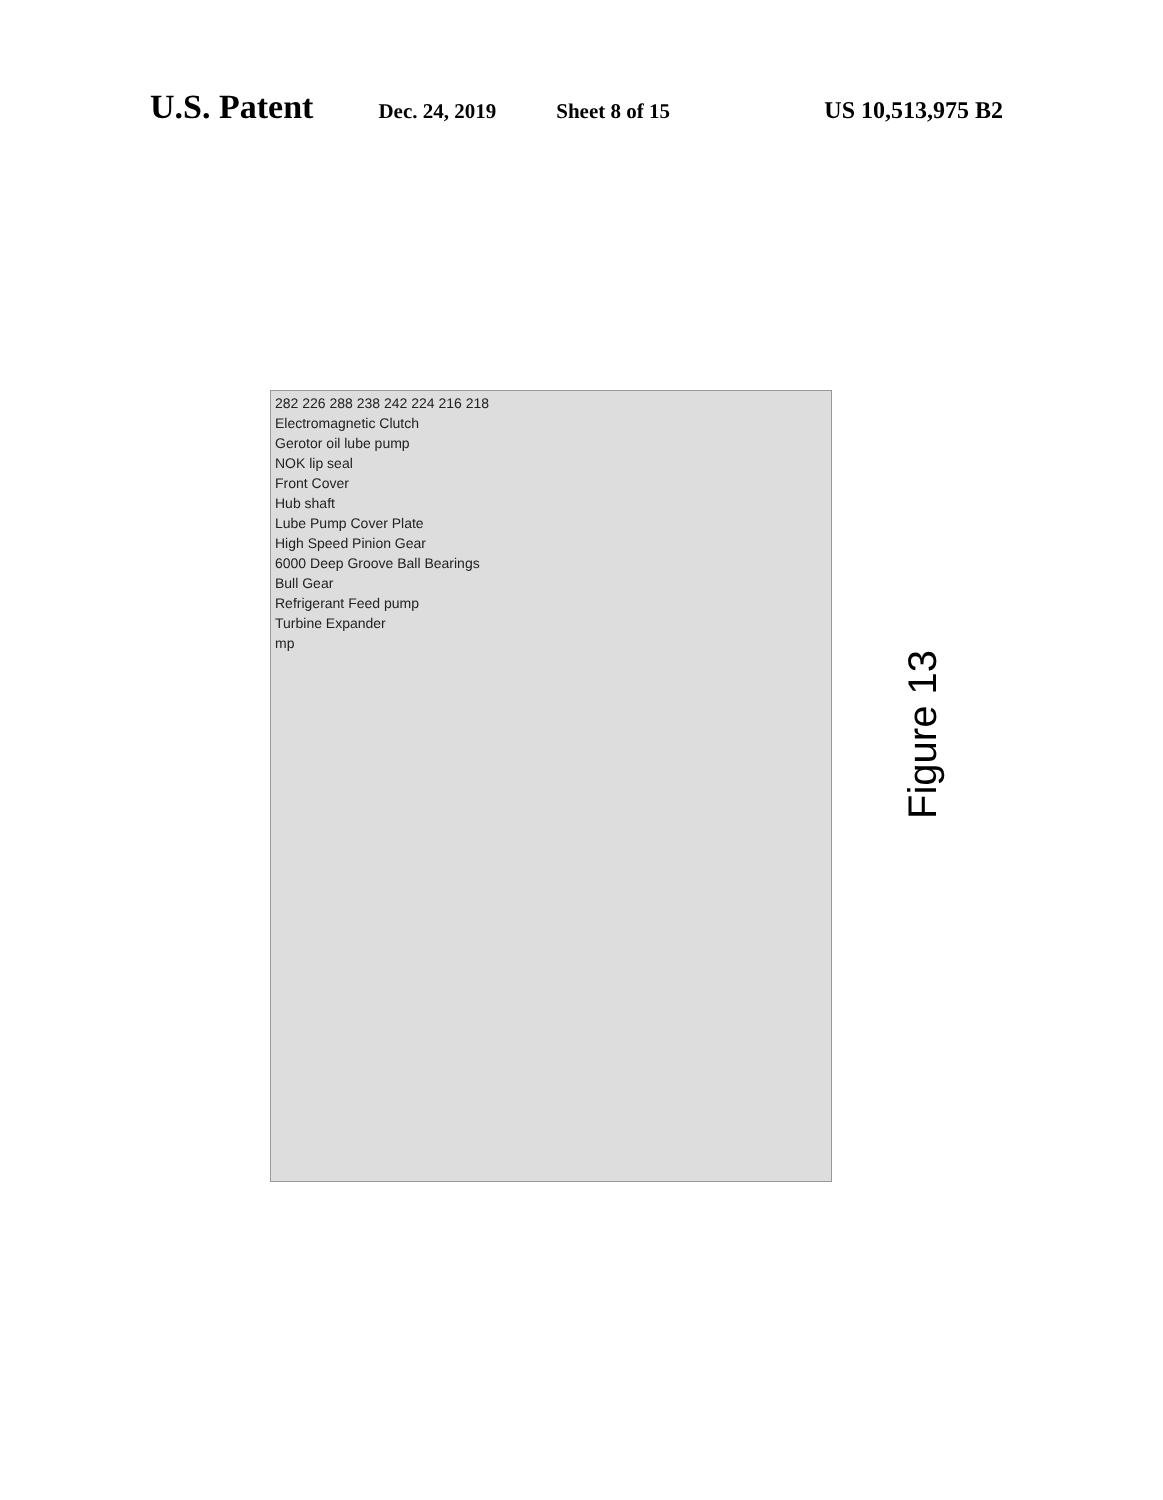U.S. Patent Dec. 24, 2019 Sheet 8 of 15 US 10,513,975 B2
282 226 288 238 242 224 216 218
Electromagnetic Clutch
Gerotor oil lube pump
NOK lip seal
Front Cover
Hub shaft
Lube Pump Cover Plate
High Speed Pinion Gear
6000 Deep Groove Ball Bearings
Bull Gear
Refrigerant Feed pump
Turbine Expander
mp
Figure 13